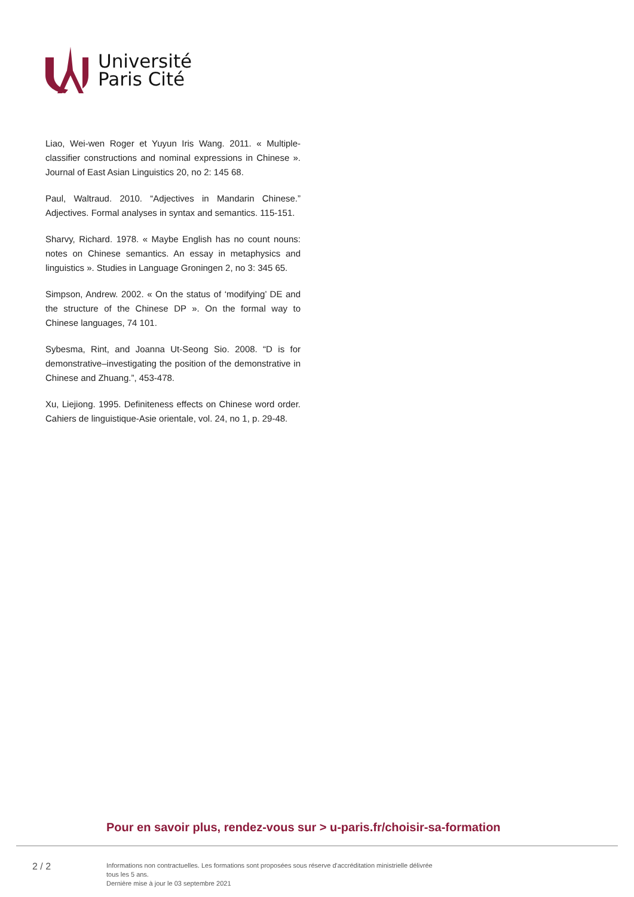Université
Paris Cité
Liao, Wei-wen Roger et Yuyun Iris Wang. 2011. « Multiple-classifier constructions and nominal expressions in Chinese ». Journal of East Asian Linguistics 20, no 2: 145 68.
Paul, Waltraud. 2010. “Adjectives in Mandarin Chinese.” Adjectives. Formal analyses in syntax and semantics. 115-151.
Sharvy, Richard. 1978. « Maybe English has no count nouns: notes on Chinese semantics. An essay in metaphysics and linguistics ». Studies in Language Groningen 2, no 3: 345 65.
Simpson, Andrew. 2002. « On the status of ‘modifying’ DE and the structure of the Chinese DP ». On the formal way to Chinese languages, 74 101.
Sybesma, Rint, and Joanna Ut-Seong Sio. 2008. “D is for demonstrative–investigating the position of the demonstrative in Chinese and Zhuang.”, 453-478.
Xu, Liejiong. 1995. Definiteness effects on Chinese word order. Cahiers de linguistique-Asie orientale, vol. 24, no 1, p. 29-48.
Pour en savoir plus, rendez-vous sur > u-paris.fr/choisir-sa-formation
2 / 2
Informations non contractuelles. Les formations sont proposées sous réserve d'accréditation ministrielle délivrée
tous les 5 ans.
Dernière mise à jour le 03 septembre 2021